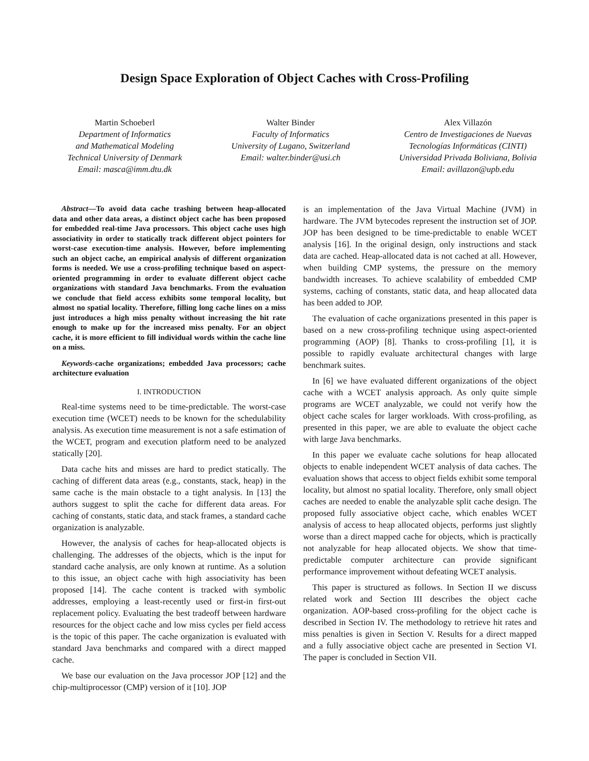Design Space Exploration of Object Caches with Cross-Profiling
Martin Schoeberl
Department of Informatics
and Mathematical Modeling
Technical University of Denmark
Email: masca@imm.dtu.dk
Walter Binder
Faculty of Informatics
University of Lugano, Switzerland
Email: walter.binder@usi.ch
Alex Villazón
Centro de Investigaciones de Nuevas
Tecnologías Informáticas (CINTI)
Universidad Privada Boliviana, Bolivia
Email: avillazon@upb.edu
Abstract—To avoid data cache trashing between heap-allocated data and other data areas, a distinct object cache has been proposed for embedded real-time Java processors. This object cache uses high associativity in order to statically track different object pointers for worst-case execution-time analysis. However, before implementing such an object cache, an empirical analysis of different organization forms is needed. We use a cross-profiling technique based on aspect-oriented programming in order to evaluate different object cache organizations with standard Java benchmarks. From the evaluation we conclude that field access exhibits some temporal locality, but almost no spatial locality. Therefore, filling long cache lines on a miss just introduces a high miss penalty without increasing the hit rate enough to make up for the increased miss penalty. For an object cache, it is more efficient to fill individual words within the cache line on a miss.
Keywords-cache organizations; embedded Java processors; cache architecture evaluation
I. INTRODUCTION
Real-time systems need to be time-predictable. The worst-case execution time (WCET) needs to be known for the schedulability analysis. As execution time measurement is not a safe estimation of the WCET, program and execution platform need to be analyzed statically [20].
Data cache hits and misses are hard to predict statically. The caching of different data areas (e.g., constants, stack, heap) in the same cache is the main obstacle to a tight analysis. In [13] the authors suggest to split the cache for different data areas. For caching of constants, static data, and stack frames, a standard cache organization is analyzable.
However, the analysis of caches for heap-allocated objects is challenging. The addresses of the objects, which is the input for standard cache analysis, are only known at runtime. As a solution to this issue, an object cache with high associativity has been proposed [14]. The cache content is tracked with symbolic addresses, employing a least-recently used or first-in first-out replacement policy. Evaluating the best tradeoff between hardware resources for the object cache and low miss cycles per field access is the topic of this paper. The cache organization is evaluated with standard Java benchmarks and compared with a direct mapped cache.
We base our evaluation on the Java processor JOP [12] and the chip-multiprocessor (CMP) version of it [10]. JOP
is an implementation of the Java Virtual Machine (JVM) in hardware. The JVM bytecodes represent the instruction set of JOP. JOP has been designed to be time-predictable to enable WCET analysis [16]. In the original design, only instructions and stack data are cached. Heap-allocated data is not cached at all. However, when building CMP systems, the pressure on the memory bandwidth increases. To achieve scalability of embedded CMP systems, caching of constants, static data, and heap allocated data has been added to JOP.
The evaluation of cache organizations presented in this paper is based on a new cross-profiling technique using aspect-oriented programming (AOP) [8]. Thanks to cross-profiling [1], it is possible to rapidly evaluate architectural changes with large benchmark suites.
In [6] we have evaluated different organizations of the object cache with a WCET analysis approach. As only quite simple programs are WCET analyzable, we could not verify how the object cache scales for larger workloads. With cross-profiling, as presented in this paper, we are able to evaluate the object cache with large Java benchmarks.
In this paper we evaluate cache solutions for heap allocated objects to enable independent WCET analysis of data caches. The evaluation shows that access to object fields exhibit some temporal locality, but almost no spatial locality. Therefore, only small object caches are needed to enable the analyzable split cache design. The proposed fully associative object cache, which enables WCET analysis of access to heap allocated objects, performs just slightly worse than a direct mapped cache for objects, which is practically not analyzable for heap allocated objects. We show that time-predictable computer architecture can provide significant performance improvement without defeating WCET analysis.
This paper is structured as follows. In Section II we discuss related work and Section III describes the object cache organization. AOP-based cross-profiling for the object cache is described in Section IV. The methodology to retrieve hit rates and miss penalties is given in Section V. Results for a direct mapped and a fully associative object cache are presented in Section VI. The paper is concluded in Section VII.